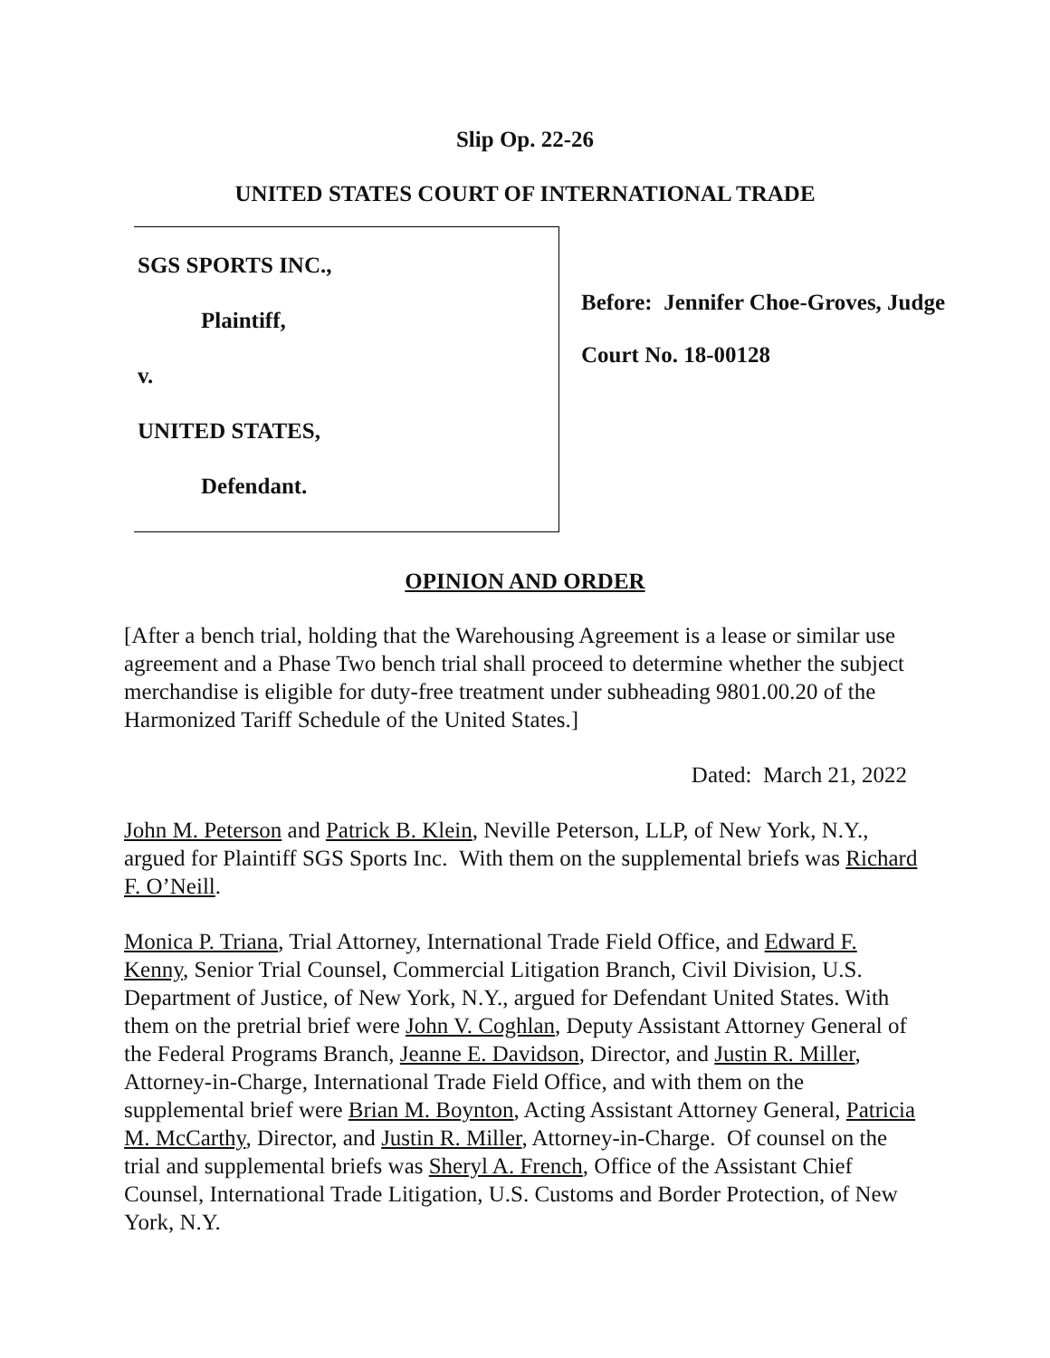Slip Op. 22-26
UNITED STATES COURT OF INTERNATIONAL TRADE
SGS SPORTS INC.,
Plaintiff,
v.
UNITED STATES,
Defendant.
Before: Jennifer Choe-Groves, Judge
Court No. 18-00128
OPINION AND ORDER
[After a bench trial, holding that the Warehousing Agreement is a lease or similar use agreement and a Phase Two bench trial shall proceed to determine whether the subject merchandise is eligible for duty-free treatment under subheading 9801.00.20 of the Harmonized Tariff Schedule of the United States.]
Dated: March 21, 2022
John M. Peterson and Patrick B. Klein, Neville Peterson, LLP, of New York, N.Y., argued for Plaintiff SGS Sports Inc. With them on the supplemental briefs was Richard F. O’Neill.
Monica P. Triana, Trial Attorney, International Trade Field Office, and Edward F. Kenny, Senior Trial Counsel, Commercial Litigation Branch, Civil Division, U.S. Department of Justice, of New York, N.Y., argued for Defendant United States. With them on the pretrial brief were John V. Coghlan, Deputy Assistant Attorney General of the Federal Programs Branch, Jeanne E. Davidson, Director, and Justin R. Miller, Attorney-in-Charge, International Trade Field Office, and with them on the supplemental brief were Brian M. Boynton, Acting Assistant Attorney General, Patricia M. McCarthy, Director, and Justin R. Miller, Attorney-in-Charge. Of counsel on the trial and supplemental briefs was Sheryl A. French, Office of the Assistant Chief Counsel, International Trade Litigation, U.S. Customs and Border Protection, of New York, N.Y.